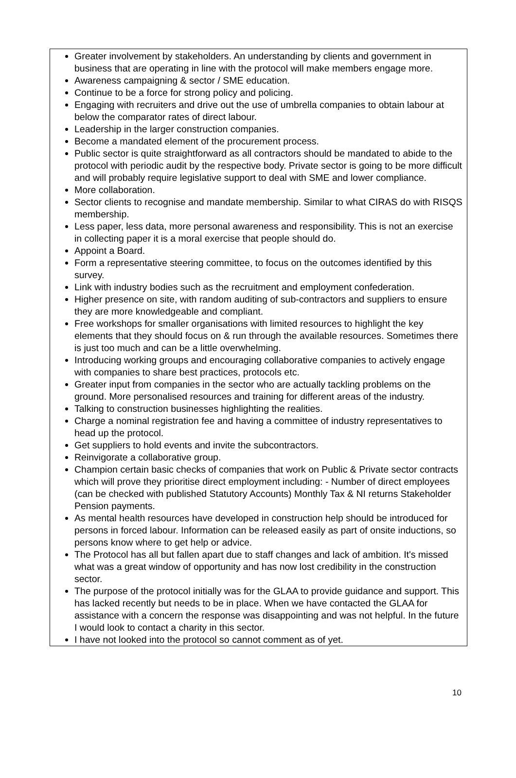Greater involvement by stakeholders. An understanding by clients and government in business that are operating in line with the protocol will make members engage more.
Awareness campaigning & sector / SME education.
Continue to be a force for strong policy and policing.
Engaging with recruiters and drive out the use of umbrella companies to obtain labour at below the comparator rates of direct labour.
Leadership in the larger construction companies.
Become a mandated element of the procurement process.
Public sector is quite straightforward as all contractors should be mandated to abide to the protocol with periodic audit by the respective body. Private sector is going to be more difficult and will probably require legislative support to deal with SME and lower compliance.
More collaboration.
Sector clients to recognise and mandate membership. Similar to what CIRAS do with RISQS membership.
Less paper, less data, more personal awareness and responsibility. This is not an exercise in collecting paper it is a moral exercise that people should do.
Appoint a Board.
Form a representative steering committee, to focus on the outcomes identified by this survey.
Link with industry bodies such as the recruitment and employment confederation.
Higher presence on site, with random auditing of sub-contractors and suppliers to ensure they are more knowledgeable and compliant.
Free workshops for smaller organisations with limited resources to highlight the key elements that they should focus on & run through the available resources. Sometimes there is just too much and can be a little overwhelming.
Introducing working groups and encouraging collaborative companies to actively engage with companies to share best practices, protocols etc.
Greater input from companies in the sector who are actually tackling problems on the ground. More personalised resources and training for different areas of the industry.
Talking to construction businesses highlighting the realities.
Charge a nominal registration fee and having a committee of industry representatives to head up the protocol.
Get suppliers to hold events and invite the subcontractors.
Reinvigorate a collaborative group.
Champion certain basic checks of companies that work on Public & Private sector contracts which will prove they prioritise direct employment including: - Number of direct employees (can be checked with published Statutory Accounts) Monthly Tax & NI returns Stakeholder Pension payments.
As mental health resources have developed in construction help should be introduced for persons in forced labour. Information can be released easily as part of onsite inductions, so persons know where to get help or advice.
The Protocol has all but fallen apart due to staff changes and lack of ambition. It's missed what was a great window of opportunity and has now lost credibility in the construction sector.
The purpose of the protocol initially was for the GLAA to provide guidance and support. This has lacked recently but needs to be in place. When we have contacted the GLAA for assistance with a concern the response was disappointing and was not helpful. In the future I would look to contact a charity in this sector.
I have not looked into the protocol so cannot comment as of yet.
10